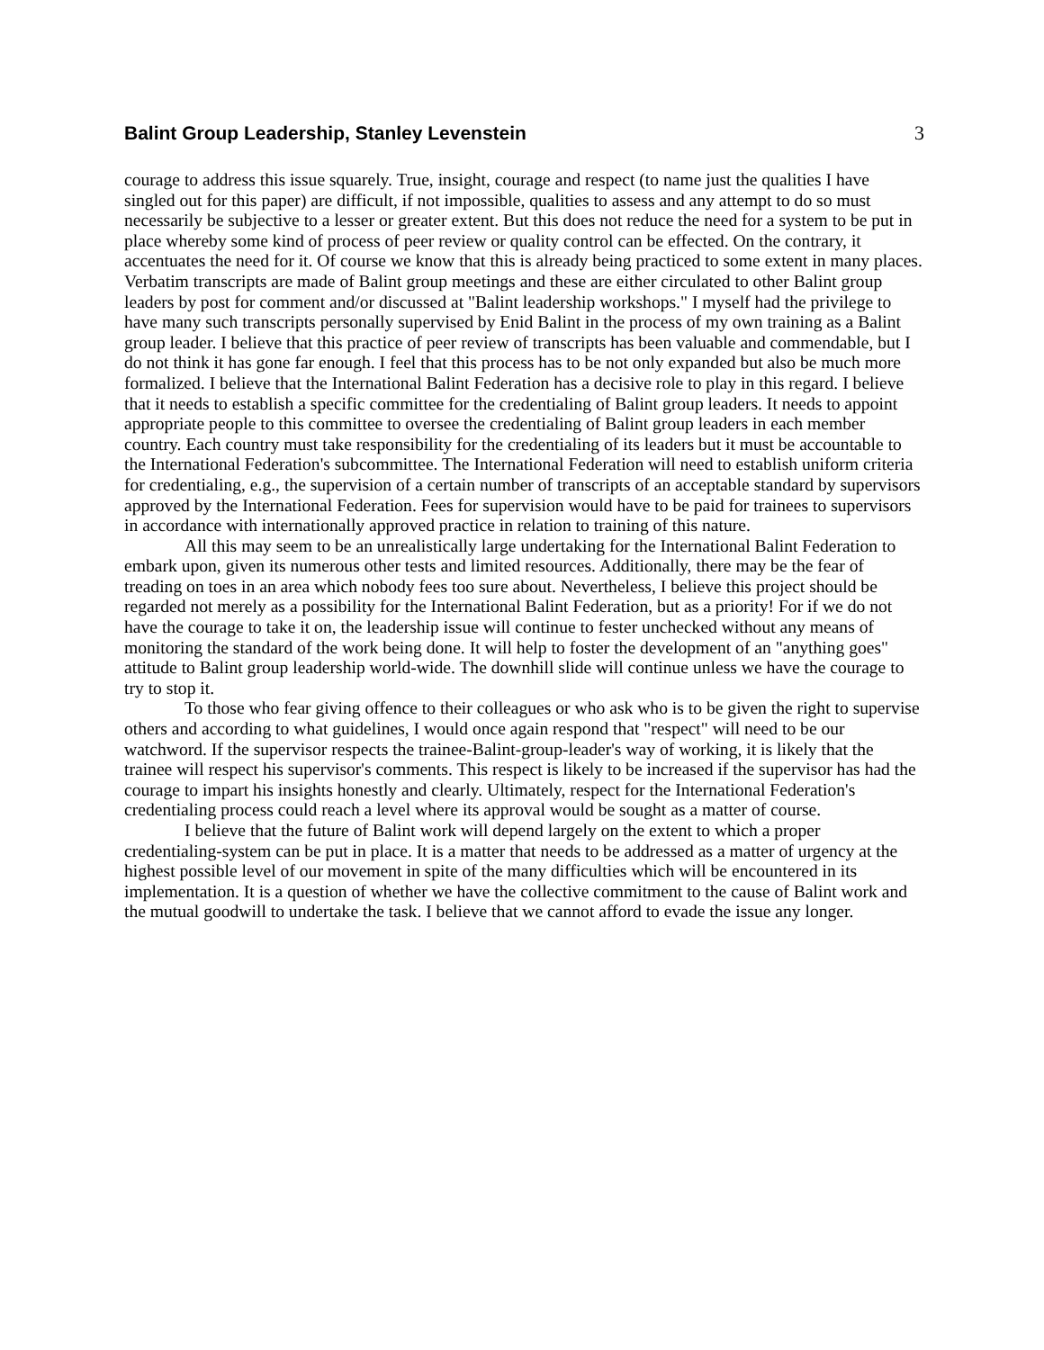Balint Group Leadership, Stanley Levenstein
3
courage to address this issue squarely. True, insight, courage and respect (to name just the qualities I have singled out for this paper) are difficult, if not impossible, qualities to assess and any attempt to do so must necessarily be subjective to a lesser or greater extent. But this does not reduce the need for a system to be put in place whereby some kind of process of peer review or quality control can be effected. On the contrary, it accentuates the need for it. Of course we know that this is already being practiced to some extent in many places. Verbatim transcripts are made of Balint group meetings and these are either circulated to other Balint group leaders by post for comment and/or discussed at "Balint leadership workshops." I myself had the privilege to have many such transcripts personally supervised by Enid Balint in the process of my own training as a Balint group leader. I believe that this practice of peer review of transcripts has been valuable and commendable, but I do not think it has gone far enough. I feel that this process has to be not only expanded but also be much more formalized. I believe that the International Balint Federation has a decisive role to play in this regard. I believe that it needs to establish a specific committee for the credentialing of Balint group leaders. It needs to appoint appropriate people to this committee to oversee the credentialing of Balint group leaders in each member country. Each country must take responsibility for the credentialing of its leaders but it must be accountable to the International Federation's subcommittee. The International Federation will need to establish uniform criteria for credentialing, e.g., the supervision of a certain number of transcripts of an acceptable standard by supervisors approved by the International Federation. Fees for supervision would have to be paid for trainees to supervisors in accordance with internationally approved practice in relation to training of this nature.
All this may seem to be an unrealistically large undertaking for the International Balint Federation to embark upon, given its numerous other tests and limited resources. Additionally, there may be the fear of treading on toes in an area which nobody fees too sure about. Nevertheless, I believe this project should be regarded not merely as a possibility for the International Balint Federation, but as a priority! For if we do not have the courage to take it on, the leadership issue will continue to fester unchecked without any means of monitoring the standard of the work being done. It will help to foster the development of an "anything goes" attitude to Balint group leadership world-wide. The downhill slide will continue unless we have the courage to try to stop it.
To those who fear giving offence to their colleagues or who ask who is to be given the right to supervise others and according to what guidelines, I would once again respond that "respect" will need to be our watchword. If the supervisor respects the trainee-Balint-group-leader's way of working, it is likely that the trainee will respect his supervisor's comments. This respect is likely to be increased if the supervisor has had the courage to impart his insights honestly and clearly. Ultimately, respect for the International Federation's credentialing process could reach a level where its approval would be sought as a matter of course.
I believe that the future of Balint work will depend largely on the extent to which a proper credentialing-system can be put in place. It is a matter that needs to be addressed as a matter of urgency at the highest possible level of our movement in spite of the many difficulties which will be encountered in its implementation. It is a question of whether we have the collective commitment to the cause of Balint work and the mutual goodwill to undertake the task. I believe that we cannot afford to evade the issue any longer.